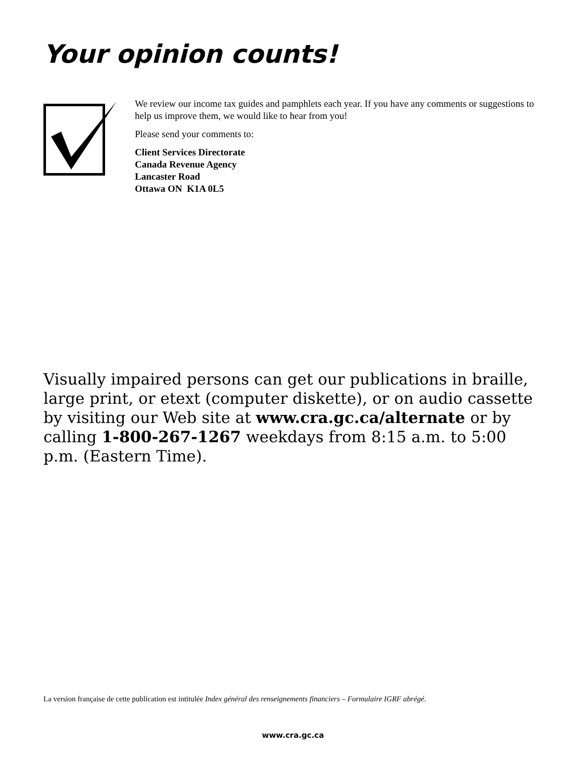Your opinion counts!
We review our income tax guides and pamphlets each year. If you have any comments or suggestions to help us improve them, we would like to hear from you!
Please send your comments to:
Client Services Directorate
Canada Revenue Agency
Lancaster Road
Ottawa ON K1A 0L5
Visually impaired persons can get our publications in braille, large print, or etext (computer diskette), or on audio cassette by visiting our Web site at www.cra.gc.ca/alternate or by calling 1-800-267-1267 weekdays from 8:15 a.m. to 5:00 p.m. (Eastern Time).
La version française de cette publication est intitulée Index général des renseignements financiers – Formulaire IGRF abrégé.
www.cra.gc.ca